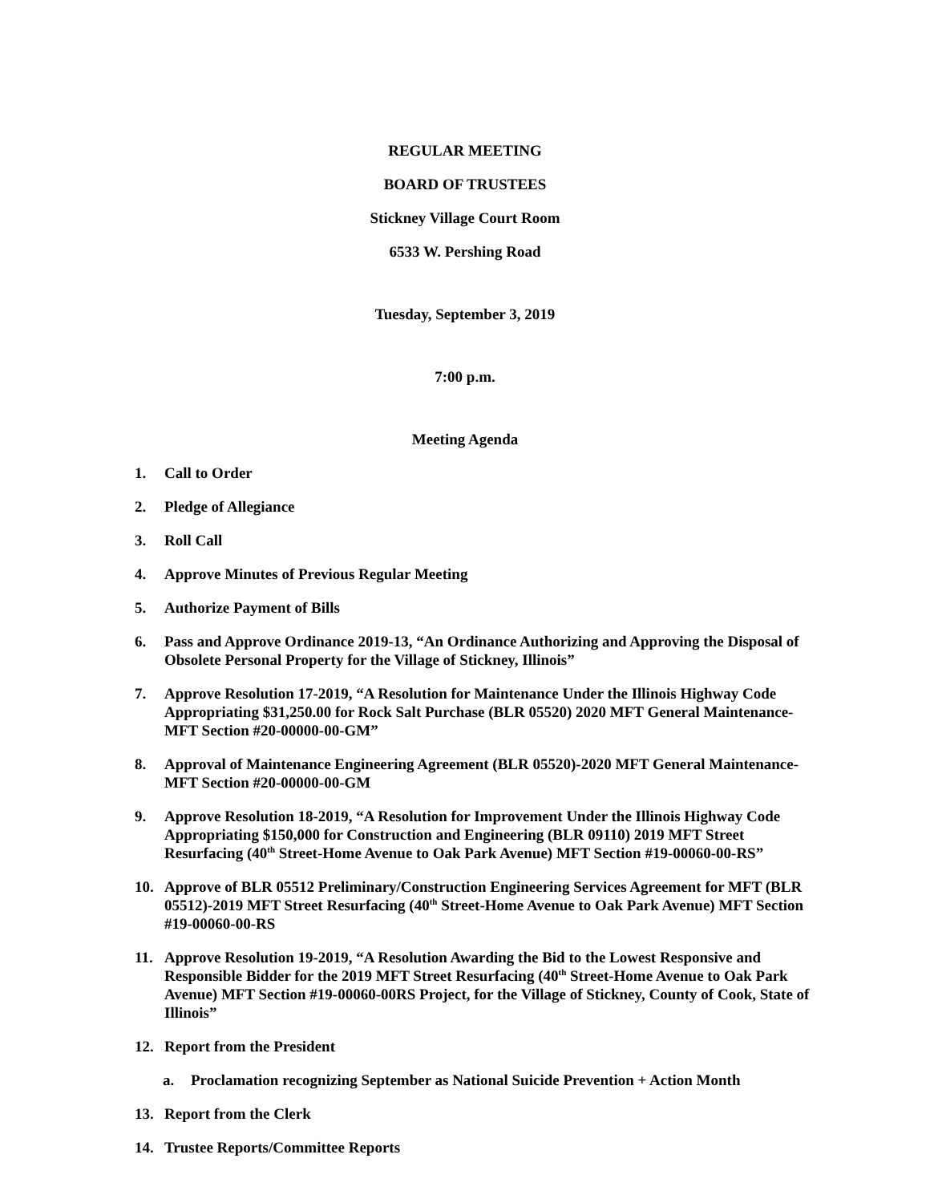REGULAR MEETING
BOARD OF TRUSTEES
Stickney Village Court Room
6533 W. Pershing Road
Tuesday, September 3, 2019
7:00 p.m.
Meeting Agenda
1. Call to Order
2. Pledge of Allegiance
3. Roll Call
4. Approve Minutes of Previous Regular Meeting
5. Authorize Payment of Bills
6. Pass and Approve Ordinance 2019-13, “An Ordinance Authorizing and Approving the Disposal of Obsolete Personal Property for the Village of Stickney, Illinois”
7. Approve Resolution 17-2019, “A Resolution for Maintenance Under the Illinois Highway Code Appropriating $31,250.00 for Rock Salt Purchase (BLR 05520) 2020 MFT General Maintenance-MFT Section #20-00000-00-GM”
8. Approval of Maintenance Engineering Agreement (BLR 05520)-2020 MFT General Maintenance-MFT Section #20-00000-00-GM
9. Approve Resolution 18-2019, “A Resolution for Improvement Under the Illinois Highway Code Appropriating $150,000 for Construction and Engineering (BLR 09110) 2019 MFT Street Resurfacing (40<sup>th</sup> Street-Home Avenue to Oak Park Avenue) MFT Section #19-00060-00-RS”
10. Approve of BLR 05512 Preliminary/Construction Engineering Services Agreement for MFT (BLR 05512)-2019 MFT Street Resurfacing (40<sup>th</sup> Street-Home Avenue to Oak Park Avenue) MFT Section #19-00060-00-RS
11. Approve Resolution 19-2019, “A Resolution Awarding the Bid to the Lowest Responsive and Responsible Bidder for the 2019 MFT Street Resurfacing (40<sup>th</sup> Street-Home Avenue to Oak Park Avenue) MFT Section #19-00060-00RS Project, for the Village of Stickney, County of Cook, State of Illinois”
12. Report from the President
a. Proclamation recognizing September as National Suicide Prevention + Action Month
13. Report from the Clerk
14. Trustee Reports/Committee Reports